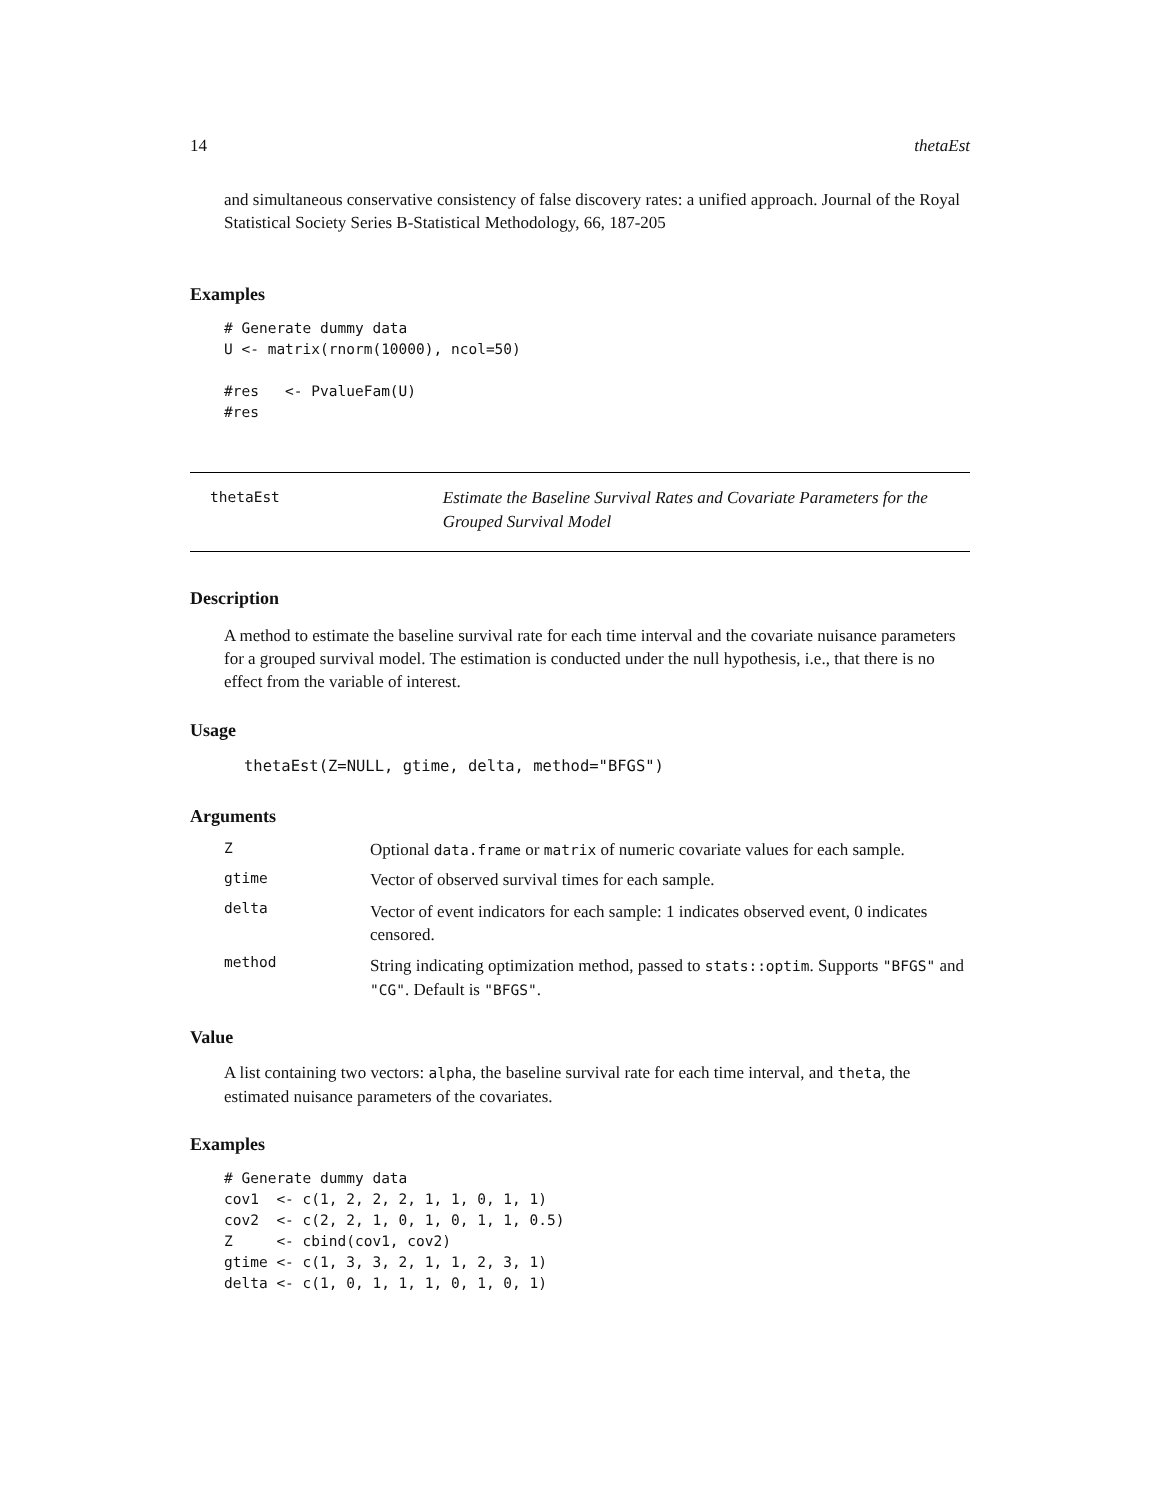14 thetaEst
and simultaneous conservative consistency of false discovery rates: a unified approach. Journal of the Royal Statistical Society Series B-Statistical Methodology, 66, 187-205
Examples
# Generate dummy data
U <- matrix(rnorm(10000), ncol=50)

#res   <- PvalueFam(U)
#res
thetaEst
Estimate the Baseline Survival Rates and Covariate Parameters for the Grouped Survival Model
Description
A method to estimate the baseline survival rate for each time interval and the covariate nuisance parameters for a grouped survival model. The estimation is conducted under the null hypothesis, i.e., that there is no effect from the variable of interest.
Usage
thetaEst(Z=NULL, gtime, delta, method="BFGS")
Arguments
Z Optional data.frame or matrix of numeric covariate values for each sample.
gtime Vector of observed survival times for each sample.
delta
Vector of event indicators for each sample: 1 indicates observed event, 0 indicates censored.
method
String indicating optimization method, passed to stats::optim. Supports "BFGS" and "CG". Default is "BFGS".
Value
A list containing two vectors: alpha, the baseline survival rate for each time interval, and theta, the estimated nuisance parameters of the covariates.
Examples
# Generate dummy data
cov1  <- c(1, 2, 2, 2, 1, 1, 0, 1, 1)
cov2  <- c(2, 2, 1, 0, 1, 0, 1, 1, 0.5)
Z     <- cbind(cov1, cov2)
gtime <- c(1, 3, 3, 2, 1, 1, 2, 3, 1)
delta <- c(1, 0, 1, 1, 1, 0, 1, 0, 1)